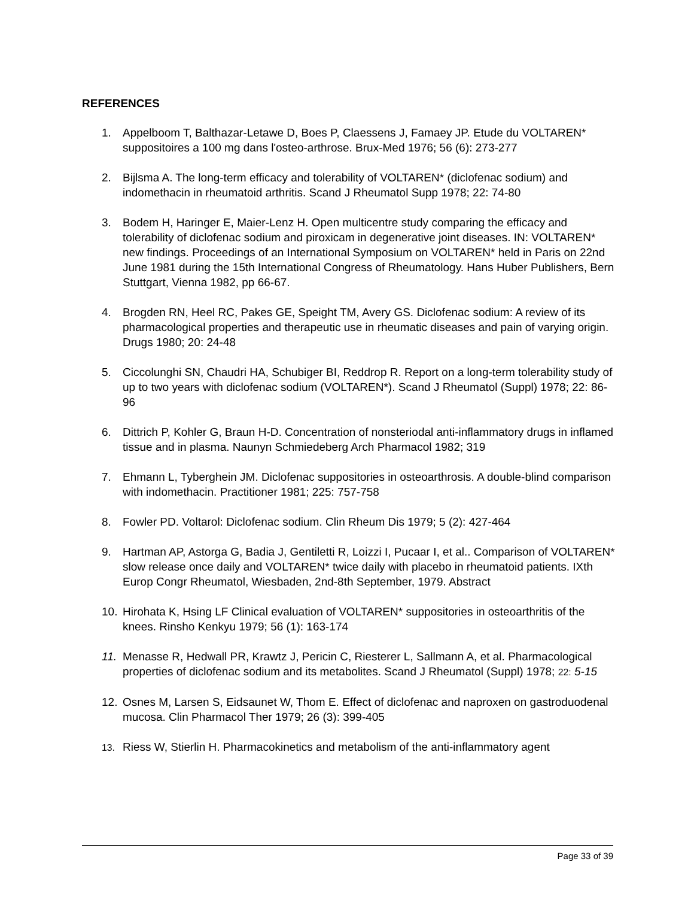REFERENCES
1. Appelboom T, Balthazar-Letawe D, Boes P, Claessens J, Famaey JP. Etude du VOLTAREN* suppositoires a 100 mg dans l'osteo-arthrose. Brux-Med 1976; 56 (6): 273-277
2. Bijlsma A. The long-term efficacy and tolerability of VOLTAREN* (diclofenac sodium) and indomethacin in rheumatoid arthritis. Scand J Rheumatol Supp 1978; 22: 74-80
3. Bodem H, Haringer E, Maier-Lenz H. Open multicentre study comparing the efficacy and tolerability of diclofenac sodium and piroxicam in degenerative joint diseases. IN: VOLTAREN* new findings. Proceedings of an International Symposium on VOLTAREN* held in Paris on 22nd June 1981 during the 15th International Congress of Rheumatology. Hans Huber Publishers, Bern Stuttgart, Vienna 1982, pp 66-67.
4. Brogden RN, Heel RC, Pakes GE, Speight TM, Avery GS. Diclofenac sodium: A review of its pharmacological properties and therapeutic use in rheumatic diseases and pain of varying origin. Drugs 1980; 20: 24-48
5. Ciccolunghi SN, Chaudri HA, Schubiger BI, Reddrop R. Report on a long-term tolerability study of up to two years with diclofenac sodium (VOLTAREN*). Scand J Rheumatol (Suppl) 1978; 22: 86-96
6. Dittrich P, Kohler G, Braun H-D. Concentration of nonsteriodal anti-inflammatory drugs in inflamed tissue and in plasma. Naunyn Schmiedeberg Arch Pharmacol 1982; 319
7. Ehmann L, Tyberghein JM. Diclofenac suppositories in osteoarthrosis. A double-blind comparison with indomethacin. Practitioner 1981; 225: 757-758
8. Fowler PD. Voltarol: Diclofenac sodium. Clin Rheum Dis 1979; 5 (2): 427-464
9. Hartman AP, Astorga G, Badia J, Gentiletti R, Loizzi I, Pucaar I, et al.. Comparison of VOLTAREN* slow release once daily and VOLTAREN* twice daily with placebo in rheumatoid patients. IXth Europ Congr Rheumatol, Wiesbaden, 2nd-8th September, 1979. Abstract
10. Hirohata K, Hsing LF Clinical evaluation of VOLTAREN* suppositories in osteoarthritis of the knees. Rinsho Kenkyu 1979; 56 (1): 163-174
11. Menasse R, Hedwall PR, Krawtz J, Pericin C, Riesterer L, Sallmann A, et al. Pharmacological properties of diclofenac sodium and its metabolites. Scand J Rheumatol (Suppl) 1978; 22: 5-15
12. Osnes M, Larsen S, Eidsaunet W, Thom E. Effect of diclofenac and naproxen on gastroduodenal mucosa. Clin Pharmacol Ther 1979; 26 (3): 399-405
13. Riess W, Stierlin H. Pharmacokinetics and metabolism of the anti-inflammatory agent
Page 33 of 39